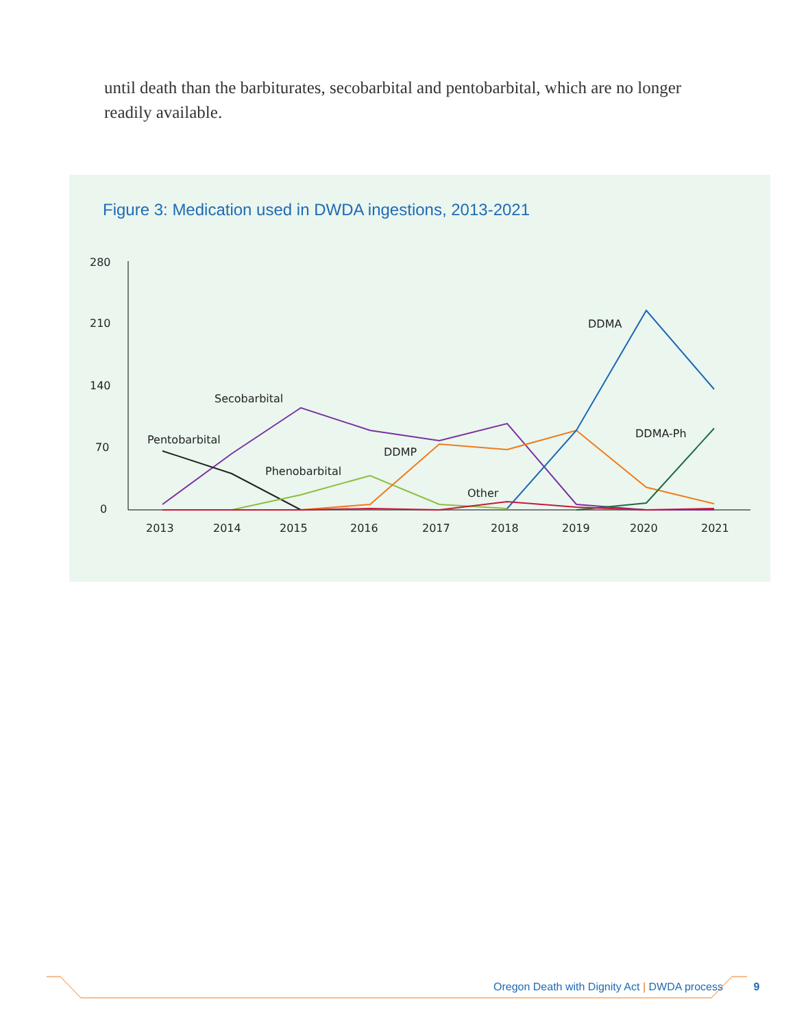until death than the barbiturates, secobarbital and pentobarbital, which are no longer readily available.
Figure 3: Medication used in DWDA ingestions, 2013-2021
280
210
140
70
0
2013
2014
2015
2016
2017
2018
2019
2020
2021
Secobarbital
Pentobarbital
Phenobarbital
DDMP
Other
DDMA
DDMA-Ph
Oregon Death with Dignity Act | DWDA process 9